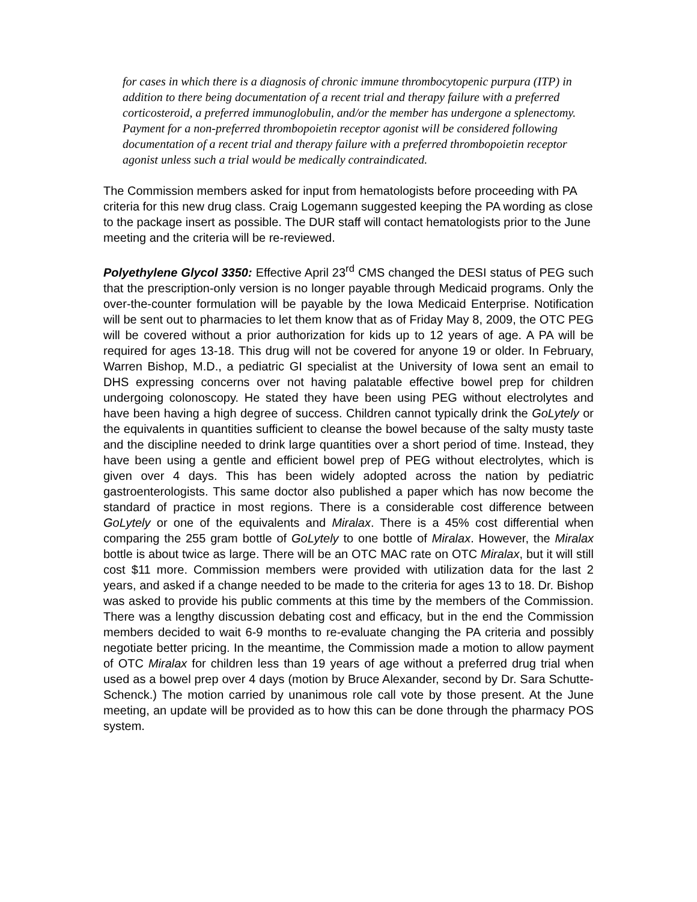for cases in which there is a diagnosis of chronic immune thrombocytopenic purpura (ITP) in addition to there being documentation of a recent trial and therapy failure with a preferred corticosteroid, a preferred immunoglobulin, and/or the member has undergone a splenectomy. Payment for a non-preferred thrombopoietin receptor agonist will be considered following documentation of a recent trial and therapy failure with a preferred thrombopoietin receptor agonist unless such a trial would be medically contraindicated.
The Commission members asked for input from hematologists before proceeding with PA criteria for this new drug class. Craig Logemann suggested keeping the PA wording as close to the package insert as possible. The DUR staff will contact hematologists prior to the June meeting and the criteria will be re-reviewed.
Polyethylene Glycol 3350: Effective April 23<sup>rd</sup> CMS changed the DESI status of PEG such that the prescription-only version is no longer payable through Medicaid programs. Only the over-the-counter formulation will be payable by the Iowa Medicaid Enterprise. Notification will be sent out to pharmacies to let them know that as of Friday May 8, 2009, the OTC PEG will be covered without a prior authorization for kids up to 12 years of age. A PA will be required for ages 13-18. This drug will not be covered for anyone 19 or older. In February, Warren Bishop, M.D., a pediatric GI specialist at the University of Iowa sent an email to DHS expressing concerns over not having palatable effective bowel prep for children undergoing colonoscopy. He stated they have been using PEG without electrolytes and have been having a high degree of success. Children cannot typically drink the GoLytely or the equivalents in quantities sufficient to cleanse the bowel because of the salty musty taste and the discipline needed to drink large quantities over a short period of time. Instead, they have been using a gentle and efficient bowel prep of PEG without electrolytes, which is given over 4 days. This has been widely adopted across the nation by pediatric gastroenterologists. This same doctor also published a paper which has now become the standard of practice in most regions. There is a considerable cost difference between GoLytely or one of the equivalents and Miralax. There is a 45% cost differential when comparing the 255 gram bottle of GoLytely to one bottle of Miralax. However, the Miralax bottle is about twice as large. There will be an OTC MAC rate on OTC Miralax, but it will still cost $11 more. Commission members were provided with utilization data for the last 2 years, and asked if a change needed to be made to the criteria for ages 13 to 18. Dr. Bishop was asked to provide his public comments at this time by the members of the Commission. There was a lengthy discussion debating cost and efficacy, but in the end the Commission members decided to wait 6-9 months to re-evaluate changing the PA criteria and possibly negotiate better pricing. In the meantime, the Commission made a motion to allow payment of OTC Miralax for children less than 19 years of age without a preferred drug trial when used as a bowel prep over 4 days (motion by Bruce Alexander, second by Dr. Sara Schutte-Schenck.) The motion carried by unanimous role call vote by those present. At the June meeting, an update will be provided as to how this can be done through the pharmacy POS system.